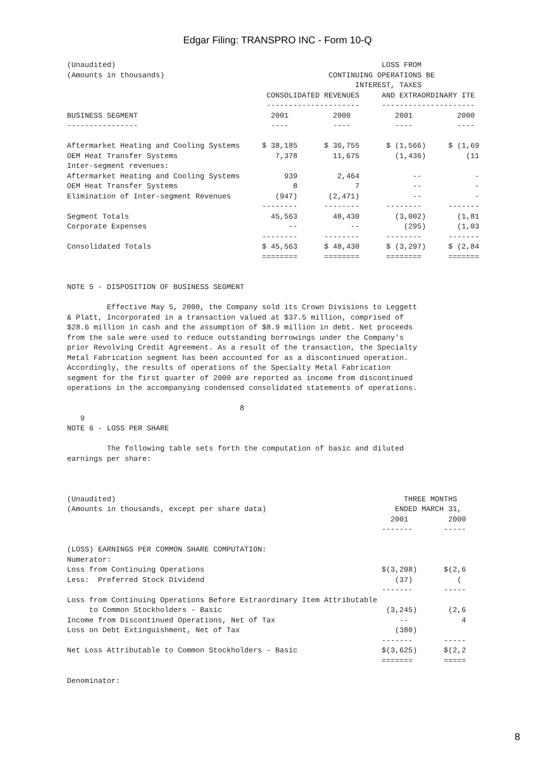Edgar Filing: TRANSPRO INC - Form 10-Q
(Unaudited)                                                            LOSS FROM
(Amounts in thousands)                                     CONTINUING OPERATIONS BE
                                                                 INTEREST, TAXES
                                             CONSOLIDATED REVENUES     AND EXTRAORDINARY ITE
                                             ---------------------     ---------------------
BUSINESS SEGMENT                              2001          2000          2001          2000
----------------                              ----          ----          ----          ----

Aftermarket Heating and Cooling Systems     $ 38,185      $ 36,755      $ (1,566)     $ (1,69
OEM Heat Transfer Systems                      7,378        11,675        (1,436)         (11
Inter-segment revenues:
Aftermarket Heating and Cooling Systems          939         2,464            --            -
OEM Heat Transfer Systems                          8             7            --            -
Elimination of Inter-segment Revenues          (947)       (2,471)            --            -
                                            --------      --------      --------      -------
Segment Totals                                45,563        48,430        (3,002)       (1,81
Corporate Expenses                                --            --          (295)       (1,03
                                            --------      --------      --------      -------
Consolidated Totals                         $ 45,563      $ 48,430      $ (3,297)     $ (2,84
                                            ========      ========      ========      =======


NOTE 5 - DISPOSITION OF BUSINESS SEGMENT

         Effective May 5, 2000, the Company sold its Crown Divisions to Leggett
& Platt, Incorporated in a transaction valued at $37.5 million, comprised of
$28.6 million in cash and the assumption of $8.9 million in debt. Net proceeds
from the sale were used to reduce outstanding borrowings under the Company's
prior Revolving Credit Agreement. As a result of the transaction, the Specialty
Metal Fabrication segment has been accounted for as a discontinued operation.
Accordingly, the results of operations of the Specialty Metal Fabrication
segment for the first quarter of 2000 are reported as income from discontinued
operations in the accompanying condensed consolidated statements of operations.

                                       8
   9
NOTE 6 - LOSS PER SHARE

         The following table sets forth the computation of basic and diluted
earnings per share:



(Unaudited)                                                                 THREE MONTHS
(Amounts in thousands, except per share data)                             ENDED MARCH 31,
                                                                         2001         2000
                                                                       -------       -----

(LOSS) EARNINGS PER COMMON SHARE COMPUTATION:
Numerator:
Loss from Continuing Operations                                        $(3,208)      $(2,6
Less:  Preferred Stock Dividend                                           (37)          (
                                                                       -------       -----
Loss from Continuing Operations Before Extraordinary Item Attributable
     to Common Stockholders - Basic                                     (3,245)       (2,6
Income from Discontinued Operations, Net of Tax                            --            4
Loss on Debt Extinguishment, Net of Tax                                   (380)
                                                                       -------       -----
Net Loss Attributable to Common Stockholders - Basic                   $(3,625)      $(2,2
                                                                       =======       =====

Denominator:
8